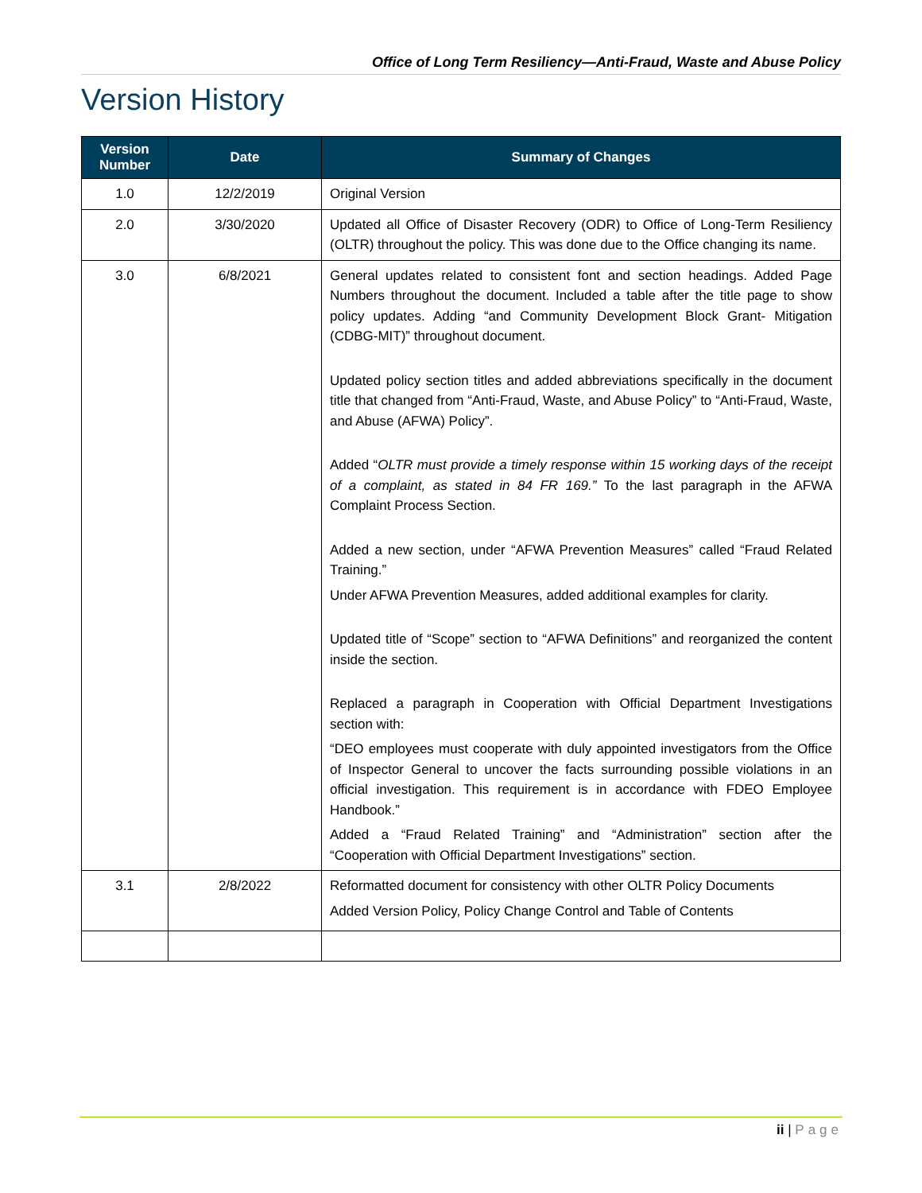Office of Long Term Resiliency—Anti-Fraud, Waste and Abuse Policy
Version History
| Version Number | Date | Summary of Changes |
| --- | --- | --- |
| 1.0 | 12/2/2019 | Original Version |
| 2.0 | 3/30/2020 | Updated all Office of Disaster Recovery (ODR) to Office of Long-Term Resiliency (OLTR) throughout the policy. This was done due to the Office changing its name. |
| 3.0 | 6/8/2021 | General updates related to consistent font and section headings. Added Page Numbers throughout the document. Included a table after the title page to show policy updates. Adding “and Community Development Block Grant- Mitigation (CDBG-MIT)” throughout document. Updated policy section titles and added abbreviations specifically in the document title that changed from “Anti-Fraud, Waste, and Abuse Policy” to “Anti-Fraud, Waste, and Abuse (AFWA) Policy”. Added “ OLTR must provide a timely response within 15 working days of the receipt of a complaint, as stated in 84 FR 169.” To the last paragraph in the AFWA Complaint Process Section. Added a new section, under “AFWA Prevention Measures” called “Fraud Related Training.” Under AFWA Prevention Measures, added additional examples for clarity. Updated title of “Scope” section to “AFWA Definitions” and reorganized the content inside the section. Replaced a paragraph in Cooperation with Official Department Investigations section with: “DEO employees must cooperate with duly appointed investigators from the Office of Inspector General to uncover the facts surrounding possible violations in an official investigation. This requirement is in accordance with FDEO Employee Handbook.” Added a “Fraud Related Training” and “Administration” section after the “Cooperation with Official Department Investigations” section. |
| 3.1 | 2/8/2022 | Reformatted document for consistency with other OLTR Policy Documents Added Version Policy, Policy Change Control and Table of Contents |
ii | Page